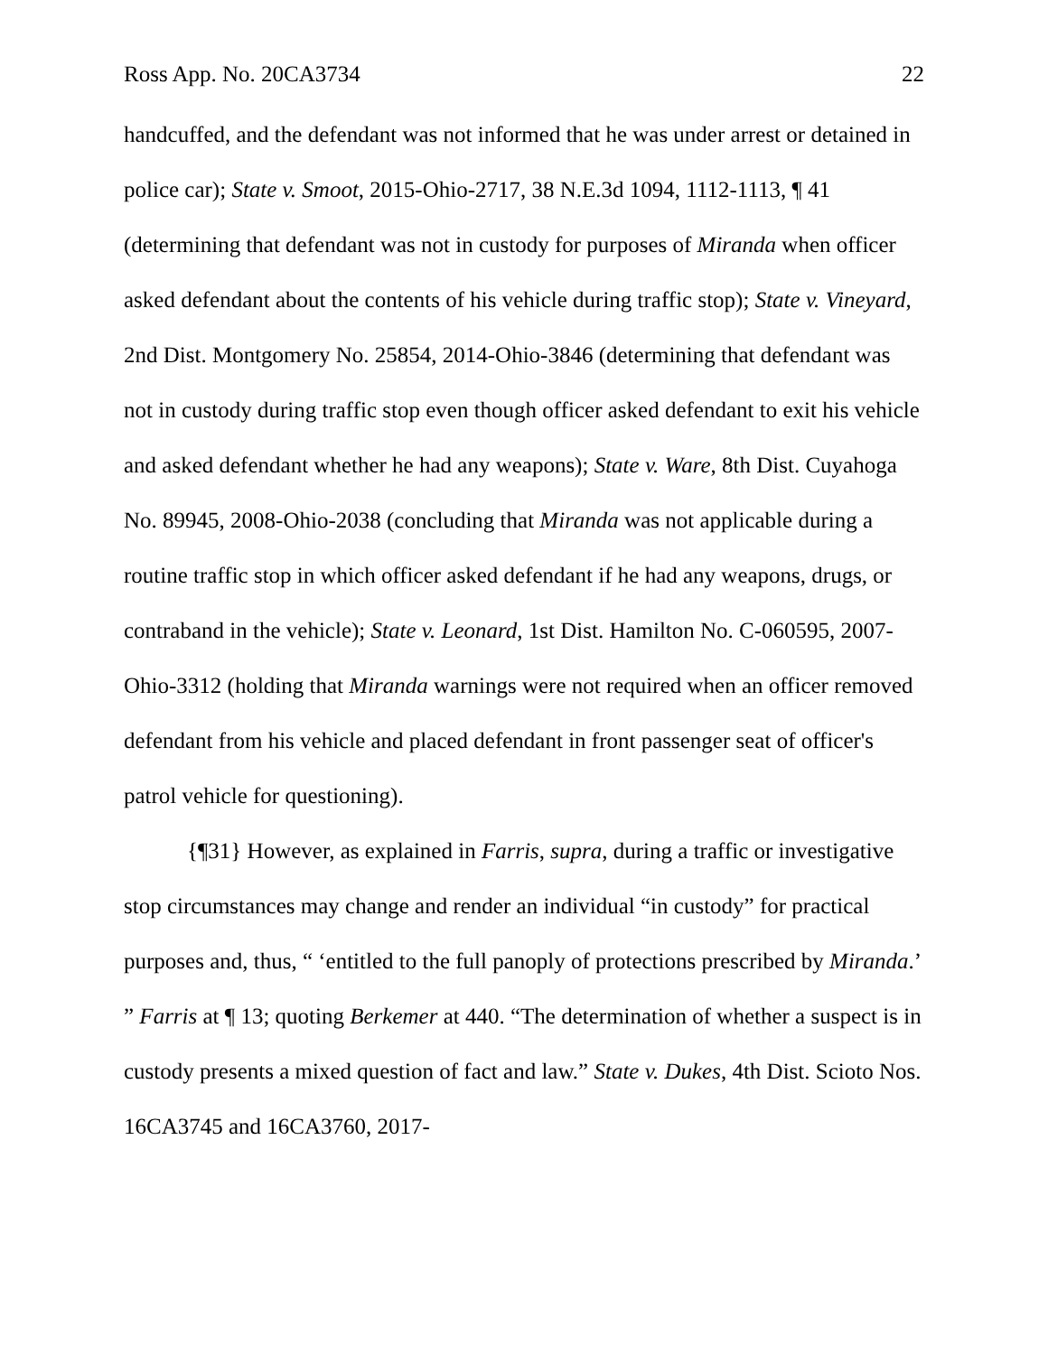Ross App. No. 20CA3734 22
handcuffed, and the defendant was not informed that he was under arrest or detained in police car); State v. Smoot, 2015-Ohio-2717, 38 N.E.3d 1094, 1112-1113, ¶ 41 (determining that defendant was not in custody for purposes of Miranda when officer asked defendant about the contents of his vehicle during traffic stop); State v. Vineyard, 2nd Dist. Montgomery No. 25854, 2014-Ohio-3846 (determining that defendant was not in custody during traffic stop even though officer asked defendant to exit his vehicle and asked defendant whether he had any weapons); State v. Ware, 8th Dist. Cuyahoga No. 89945, 2008-Ohio-2038 (concluding that Miranda was not applicable during a routine traffic stop in which officer asked defendant if he had any weapons, drugs, or contraband in the vehicle); State v. Leonard, 1st Dist. Hamilton No. C-060595, 2007-Ohio-3312 (holding that Miranda warnings were not required when an officer removed defendant from his vehicle and placed defendant in front passenger seat of officer's patrol vehicle for questioning).
{¶31} However, as explained in Farris, supra, during a traffic or investigative stop circumstances may change and render an individual “in custody” for practical purposes and, thus, “ ‘entitled to the full panoply of protections prescribed by Miranda.’ ” Farris at ¶ 13; quoting Berkemer at 440. “The determination of whether a suspect is in custody presents a mixed question of fact and law.” State v. Dukes, 4th Dist. Scioto Nos. 16CA3745 and 16CA3760, 2017-